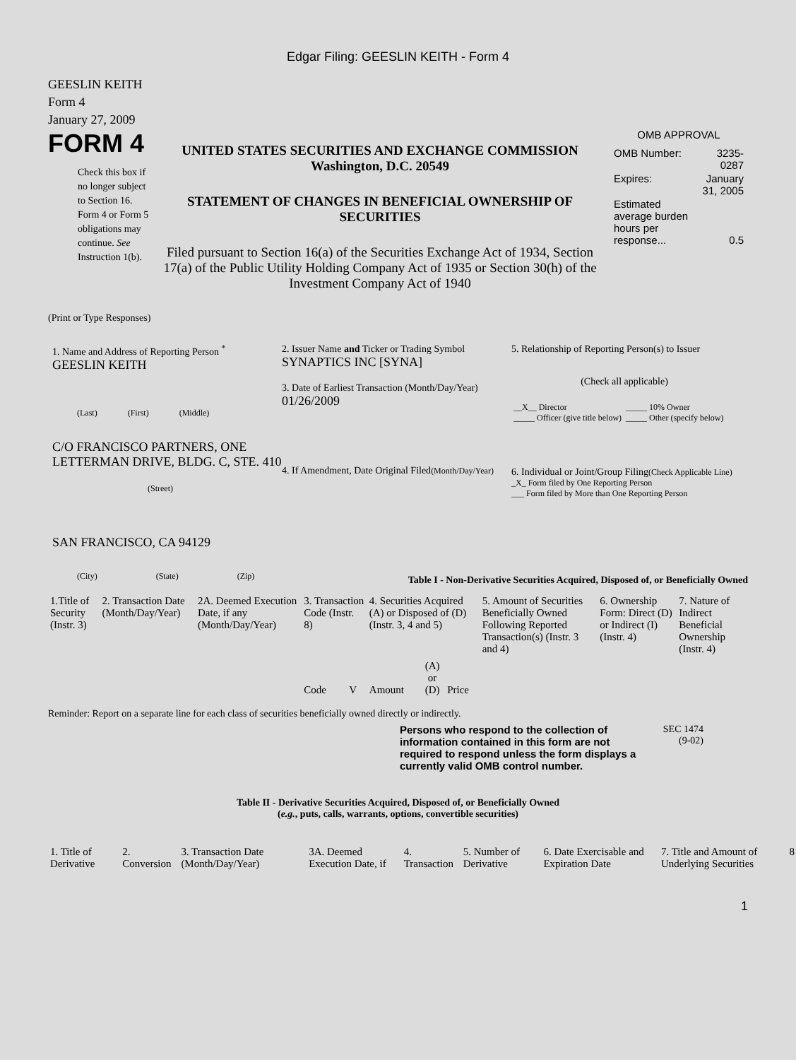Edgar Filing: GEESLIN KEITH - Form 4
GEESLIN KEITH
Form 4
January 27, 2009
FORM 4
Check this box if no longer subject to Section 16. Form 4 or Form 5 obligations may continue. See Instruction 1(b).
UNITED STATES SECURITIES AND EXCHANGE COMMISSION
Washington, D.C. 20549
STATEMENT OF CHANGES IN BENEFICIAL OWNERSHIP OF SECURITIES
Filed pursuant to Section 16(a) of the Securities Exchange Act of 1934, Section 17(a) of the Public Utility Holding Company Act of 1935 or Section 30(h) of the Investment Company Act of 1940
OMB APPROVAL
| OMB Number: | 3235-0287 |
| Expires: | January 31, 2005 |
| Estimated average burden hours per response... | 0.5 |
(Print or Type Responses)
1. Name and Address of Reporting Person <sup>*</sup>
GEESLIN KEITH
(Last) (First) (Middle)
C/O FRANCISCO PARTNERS, ONE LETTERMAN DRIVE, BLDG. C, STE. 410
(Street)
SAN FRANCISCO, CA 94129
(City) (State) (Zip)
2. Issuer Name and Ticker or Trading Symbol
SYNAPTICS INC [SYNA]
3. Date of Earliest Transaction (Month/Day/Year)
01/26/2009
4. If Amendment, Date Original Filed(Month/Day/Year)
5. Relationship of Reporting Person(s) to Issuer
(Check all applicable)
| __X__ Director _____ Officer (give title below) | _____ 10% Owner _____ Other (specify below) |
6. Individual or Joint/Group Filing(Check Applicable Line)
_X_ Form filed by One Reporting Person
___ Form filed by More than One Reporting Person
Table I - Non-Derivative Securities Acquired, Disposed of, or Beneficially Owned
| 1.Title of Security (Instr. 3) | 2. Transaction Date (Month/Day/Year) | 2A. Deemed Execution Date, if any (Month/Day/Year) | 3. Transaction Code (Instr. 8) | | 4. Securities Acquired (A) or Disposed of (D) (Instr. 3, 4 and 5) | | | 5. Amount of Securities Beneficially Owned Following Reported Transaction(s) (Instr. 3 and 4) | 6. Ownership Form: Direct (D) or Indirect (I) (Instr. 4) | 7. Nature of Indirect Beneficial Ownership (Instr. 4) |
| --- | --- | --- | --- | --- | --- | --- | --- | --- | --- | --- |
| | | | Code | V | Amount | (A) or (D) | Price | | | |
Reminder: Report on a separate line for each class of securities beneficially owned directly or indirectly.
Persons who respond to the collection of information contained in this form are not required to respond unless the form displays a currently valid OMB control number.
SEC 1474
(9-02)
Table II - Derivative Securities Acquired, Disposed of, or Beneficially Owned
(e.g., puts, calls, warrants, options, convertible securities)
| 1. Title of Derivative | 2. Conversion | 3. Transaction Date (Month/Day/Year) | 3A. Deemed Execution Date, if | 4. Transaction | 5. Number of Derivative | 6. Date Exercisable and Expiration Date | 7. Title and Amount of Underlying Securities | 8 |
| --- | --- | --- | --- | --- | --- | --- | --- | --- |
1